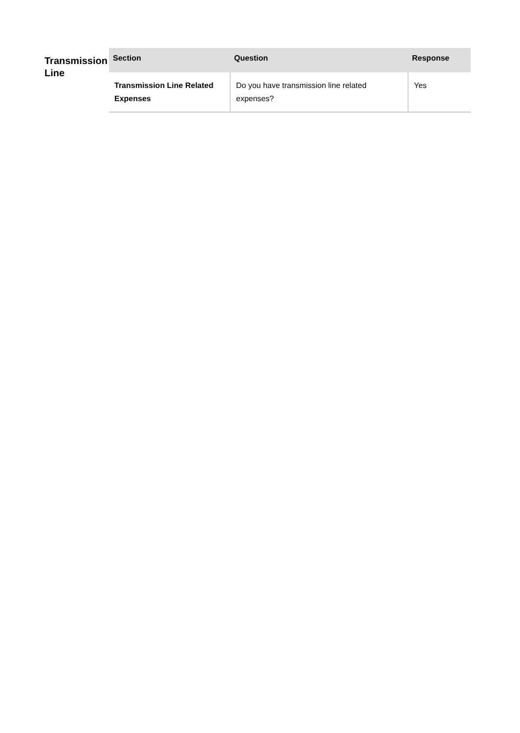Transmission Line
| Section | Question | Response |
| --- | --- | --- |
| Transmission Line Related Expenses | Do you have transmission line related expenses? | Yes |